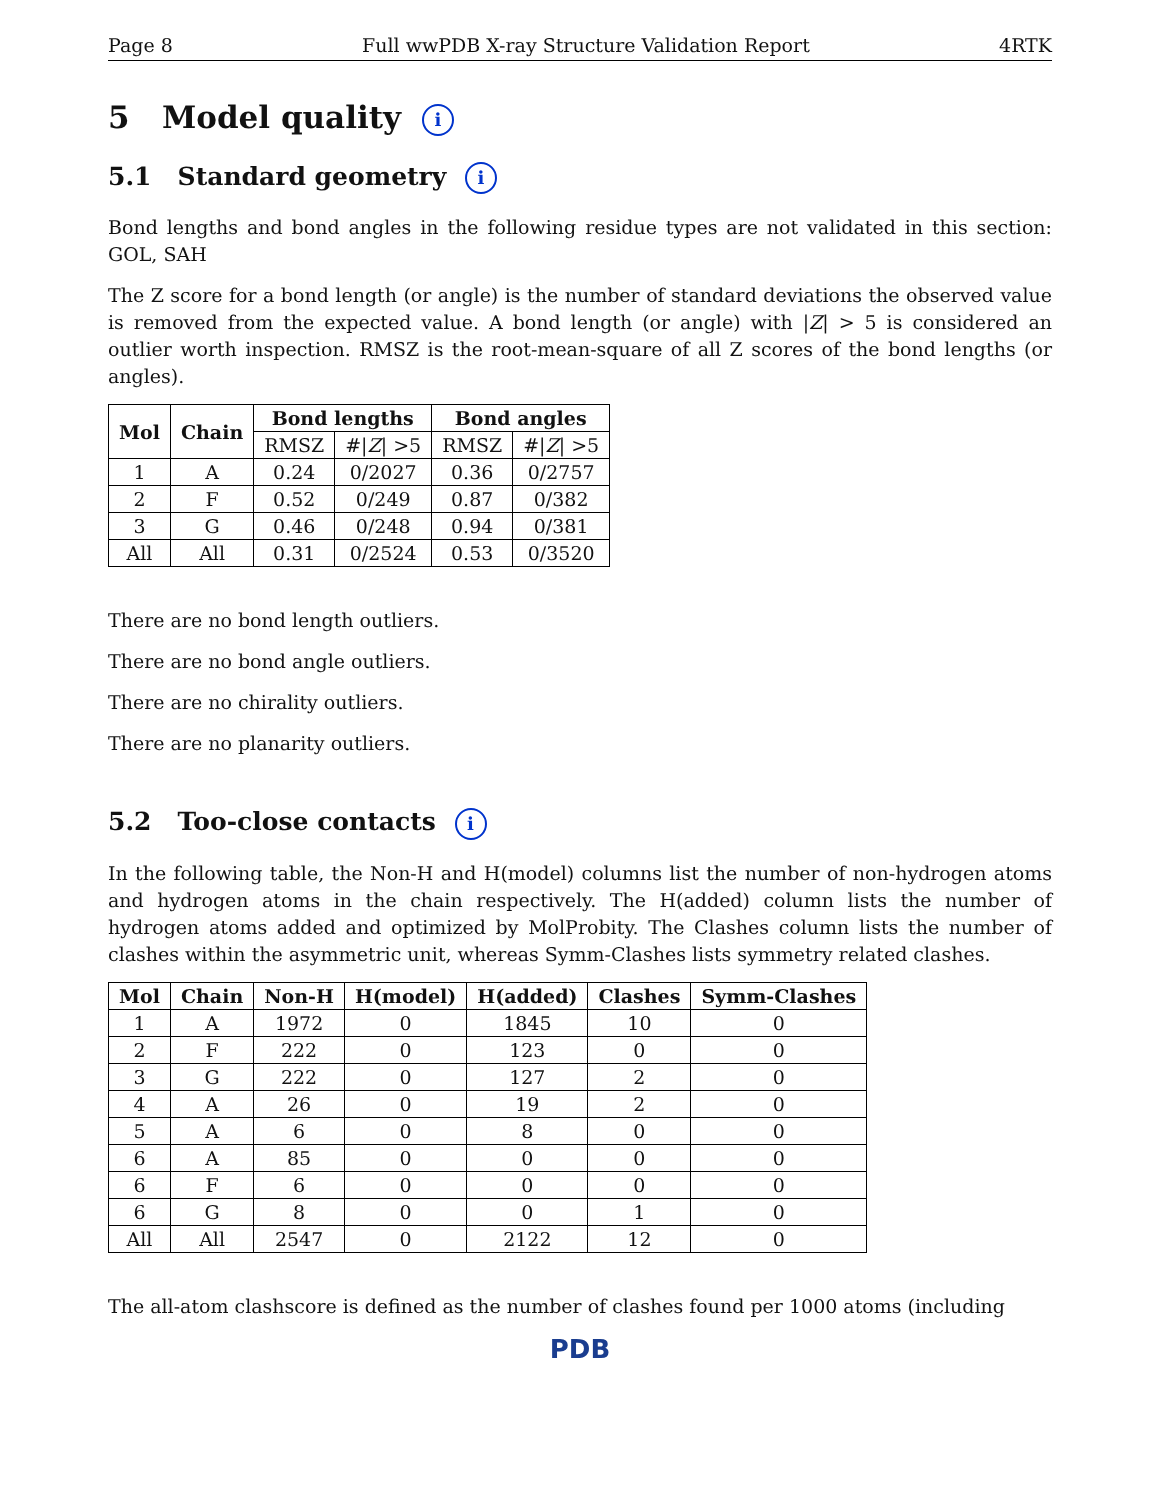Page 8 Full wwPDB X-ray Structure Validation Report 4RTK
5 Model quality i
5.1 Standard geometry i
Bond lengths and bond angles in the following residue types are not validated in this section: GOL, SAH
The Z score for a bond length (or angle) is the number of standard deviations the observed value is removed from the expected value. A bond length (or angle) with |Z| > 5 is considered an outlier worth inspection. RMSZ is the root-mean-square of all Z scores of the bond lengths (or angles).
| Mol | Chain | Bond lengths | | Bond angles | |
| --- | --- | --- | --- | --- | --- |
| | | RMSZ | #/ Z / >5 | RMSZ | #/ Z / >5 |
| 1 | A | 0.24 | 0/2027 | 0.36 | 0/2757 |
| 2 | F | 0.52 | 0/249 | 0.87 | 0/382 |
| 3 | G | 0.46 | 0/248 | 0.94 | 0/381 |
| All | All | 0.31 | 0/2524 | 0.53 | 0/3520 |
There are no bond length outliers.
There are no bond angle outliers.
There are no chirality outliers.
There are no planarity outliers.
5.2 Too-close contacts i
In the following table, the Non-H and H(model) columns list the number of non-hydrogen atoms and hydrogen atoms in the chain respectively. The H(added) column lists the number of hydrogen atoms added and optimized by MolProbity. The Clashes column lists the number of clashes within the asymmetric unit, whereas Symm-Clashes lists symmetry related clashes.
| Mol | Chain | Non-H | H(model) | H(added) | Clashes | Symm-Clashes |
| --- | --- | --- | --- | --- | --- | --- |
| 1 | A | 1972 | 0 | 1845 | 10 | 0 |
| 2 | F | 222 | 0 | 123 | 0 | 0 |
| 3 | G | 222 | 0 | 127 | 2 | 0 |
| 4 | A | 26 | 0 | 19 | 2 | 0 |
| 5 | A | 6 | 0 | 8 | 0 | 0 |
| 6 | A | 85 | 0 | 0 | 0 | 0 |
| 6 | F | 6 | 0 | 0 | 0 | 0 |
| 6 | G | 8 | 0 | 0 | 1 | 0 |
| All | All | 2547 | 0 | 2122 | 12 | 0 |
The all-atom clashscore is defined as the number of clashes found per 1000 atoms (including
PDB